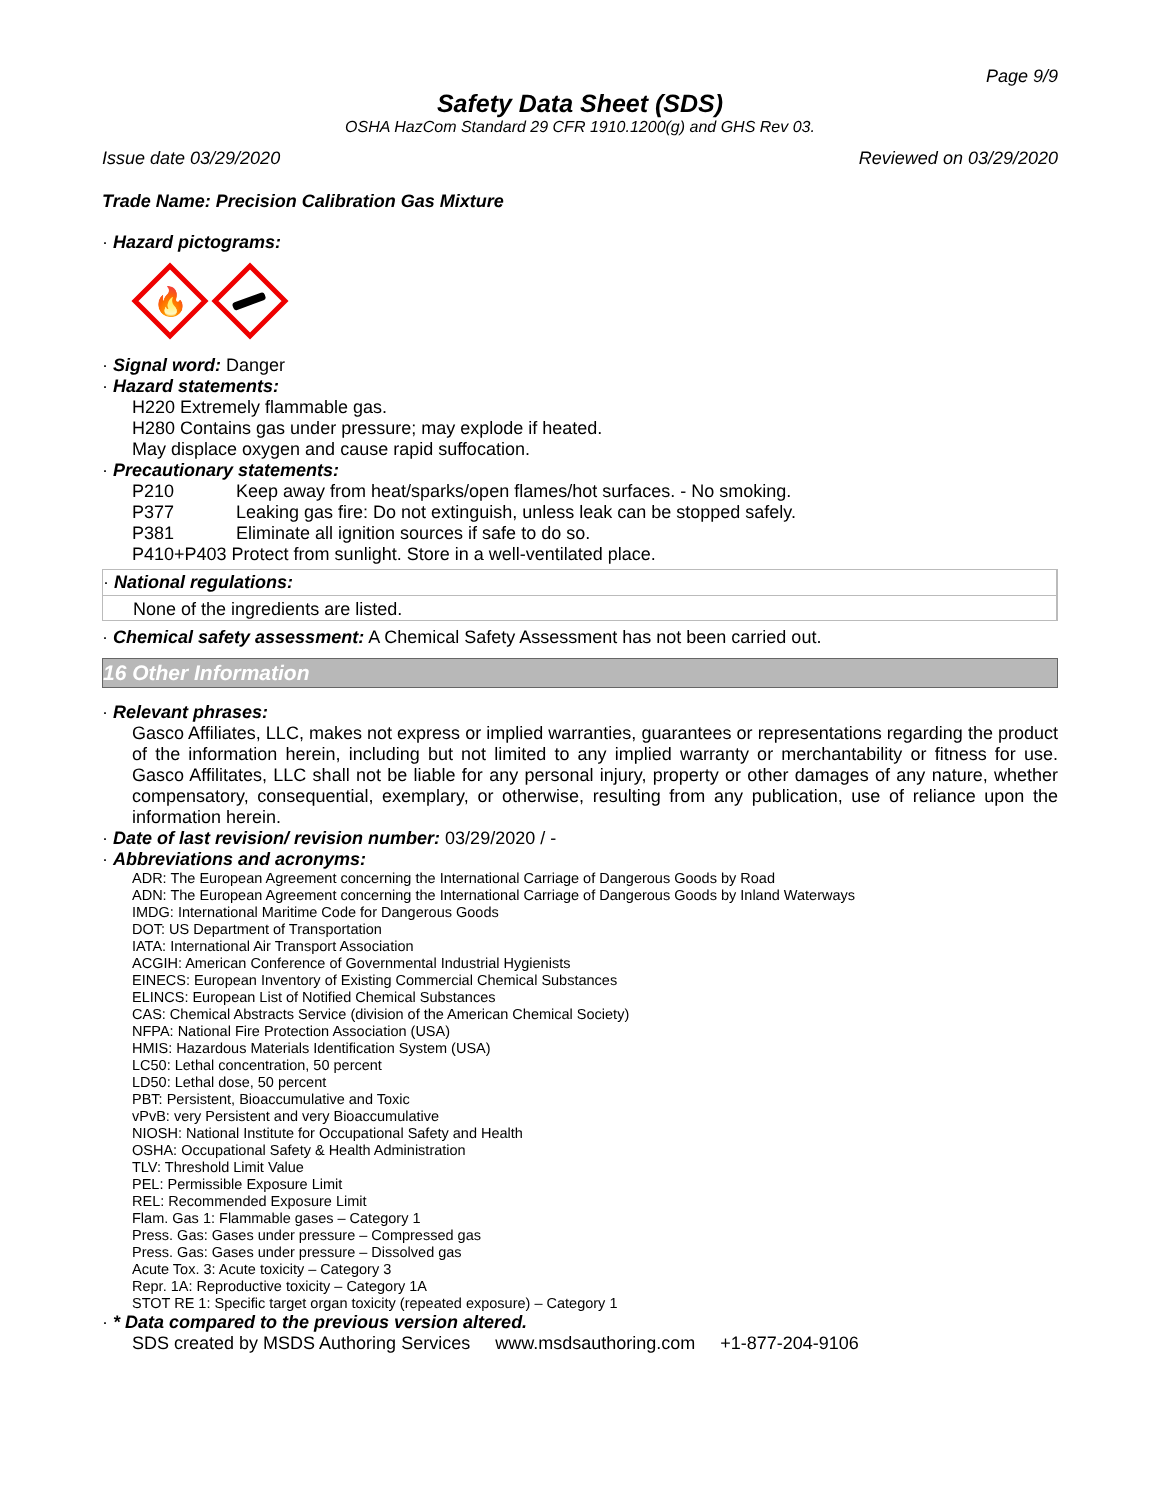Page 9/9
Safety Data Sheet (SDS)
OSHA HazCom Standard 29 CFR 1910.1200(g) and GHS Rev 03.
Issue date 03/29/2020 Reviewed on 03/29/2020
Trade Name: Precision Calibration Gas Mixture
· Hazard pictograms:
🔥
· Signal word: Danger
· Hazard statements:
H220 Extremely flammable gas.
H280 Contains gas under pressure; may explode if heated.
May displace oxygen and cause rapid suffocation.
· Precautionary statements:
P210 Keep away from heat/sparks/open flames/hot surfaces. - No smoking.
P377 Leaking gas fire: Do not extinguish, unless leak can be stopped safely.
P381 Eliminate all ignition sources if safe to do so.
P410+P403 Protect from sunlight. Store in a well-ventilated place.
· National regulations:
None of the ingredients are listed.
· Chemical safety assessment: A Chemical Safety Assessment has not been carried out.
16 Other Information
· Relevant phrases:
Gasco Affiliates, LLC, makes not express or implied warranties, guarantees or representations regarding the product of the information herein, including but not limited to any implied warranty or merchantability or fitness for use. Gasco Affilitates, LLC shall not be liable for any personal injury, property or other damages of any nature, whether compensatory, consequential, exemplary, or otherwise, resulting from any publication, use of reliance upon the information herein.
· Date of last revision/ revision number: 03/29/2020 / -
· Abbreviations and acronyms:
ADR: The European Agreement concerning the International Carriage of Dangerous Goods by Road
ADN: The European Agreement concerning the International Carriage of Dangerous Goods by Inland Waterways
IMDG: International Maritime Code for Dangerous Goods
DOT: US Department of Transportation
IATA: International Air Transport Association
ACGIH: American Conference of Governmental Industrial Hygienists
EINECS: European Inventory of Existing Commercial Chemical Substances
ELINCS: European List of Notified Chemical Substances
CAS: Chemical Abstracts Service (division of the American Chemical Society)
NFPA: National Fire Protection Association (USA)
HMIS: Hazardous Materials Identification System (USA)
LC50: Lethal concentration, 50 percent
LD50: Lethal dose, 50 percent
PBT: Persistent, Bioaccumulative and Toxic
vPvB: very Persistent and very Bioaccumulative
NIOSH: National Institute for Occupational Safety and Health
OSHA: Occupational Safety & Health Administration
TLV: Threshold Limit Value
PEL: Permissible Exposure Limit
REL: Recommended Exposure Limit
Flam. Gas 1: Flammable gases – Category 1
Press. Gas: Gases under pressure – Compressed gas
Press. Gas: Gases under pressure – Dissolved gas
Acute Tox. 3: Acute toxicity – Category 3
Repr. 1A: Reproductive toxicity – Category 1A
STOT RE 1: Specific target organ toxicity (repeated exposure) – Category 1
· * Data compared to the previous version altered.
SDS created by MSDS Authoring Services www.msdsauthoring.com +1-877-204-9106